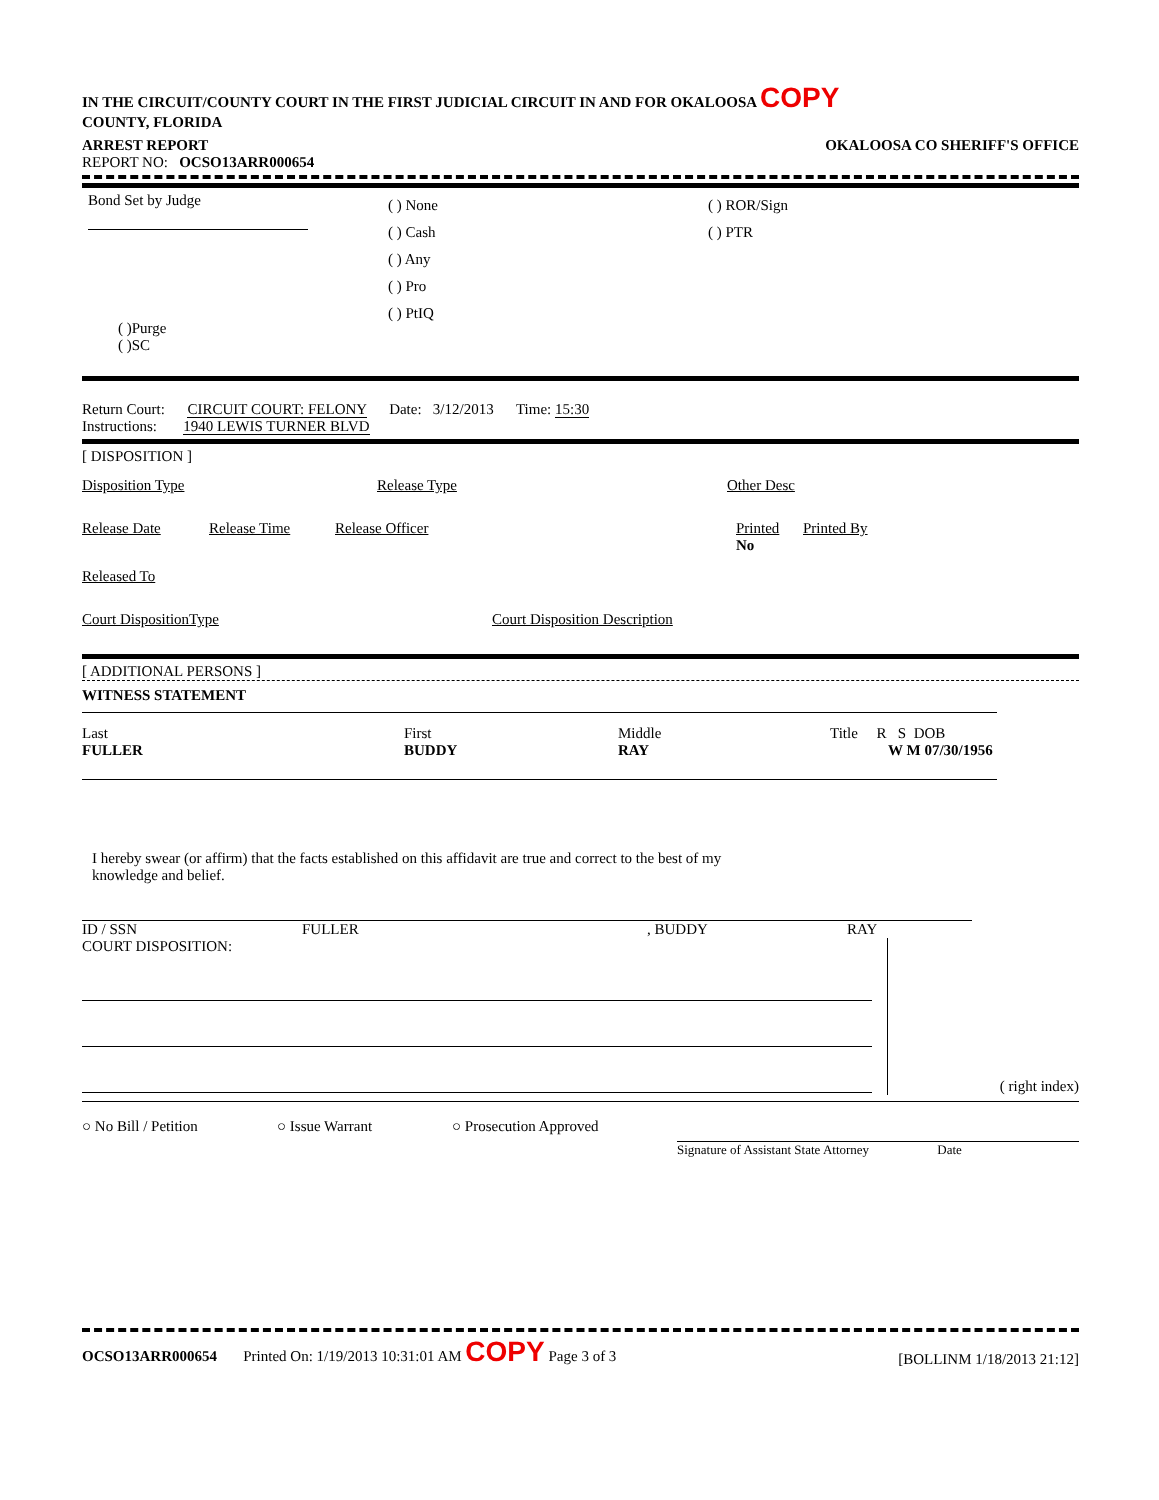IN THE CIRCUIT/COUNTY COURT IN THE FIRST JUDICIAL CIRCUIT IN AND FOR OKALOOSA COPY
COUNTY, FLORIDA
ARREST REPORT OKALOOSA CO SHERIFF'S OFFICE
REPORT NO: OCSO13ARR000654
Bond Set by Judge
( )Purge
( )SC
( ) None
( ) Cash
( ) Any
( ) Pro
( ) PtIQ
( ) ROR/Sign
( ) PTR
Return Court: CIRCUIT COURT: FELONY Date: 3/12/2013 Time: 15:30
Instructions: 1940 LEWIS TURNER BLVD
[ DISPOSITION ]
Disposition Type Release Type Other Desc
Release Date Release Time Release Officer Printed Printed By
No
Released To
Court DispositionType Court Disposition Description
[ ADDITIONAL PERSONS ]
WITNESS STATEMENT
Last
FULLER
First
BUDDY
Middle
RAY
Title R S DOB
W M 07/30/1956
I hereby swear (or affirm) that the facts established on this affidavit are true and correct to the best of my
knowledge and belief.
ID / SSN FULLER, BUDDY RAY
COURT DISPOSITION:
( right index)
○ No Bill / Petition ○ Issue Warrant ○ Prosecution Approved
Signature of Assistant State Attorney Date
OCSO13ARR000654 Printed On: 1/19/2013 10:31:01 AM COPY Page 3 of 3 [BOLLINM 1/18/2013 21:12]